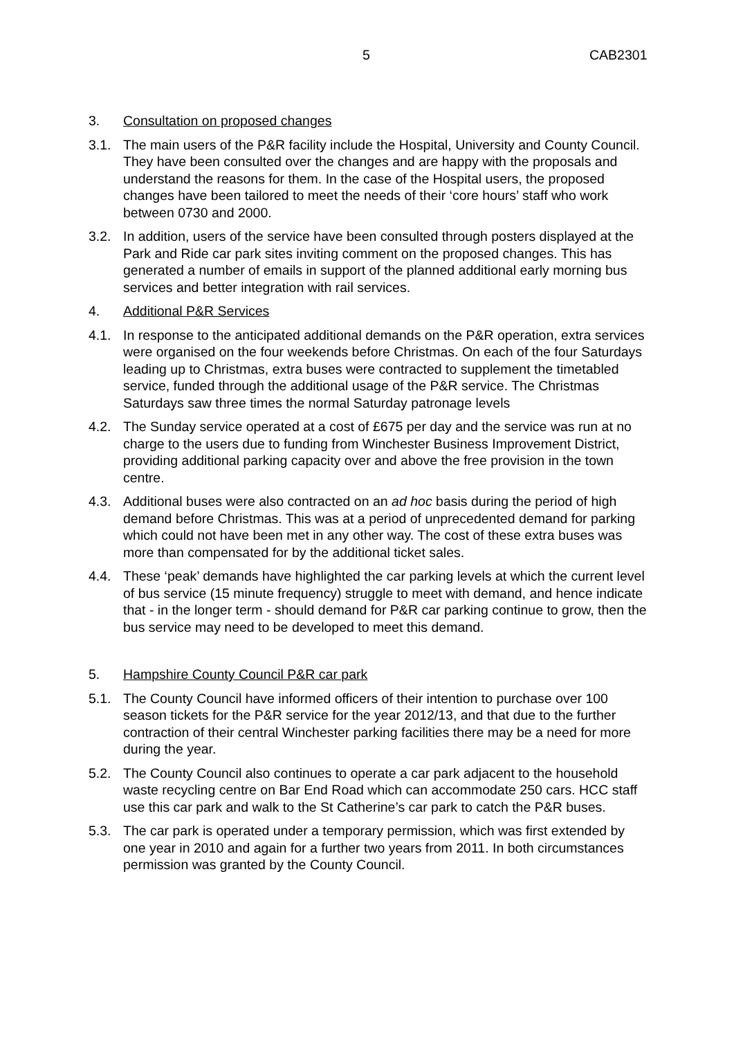5 CAB2301
3. Consultation on proposed changes
3.1. The main users of the P&R facility include the Hospital, University and County Council. They have been consulted over the changes and are happy with the proposals and understand the reasons for them. In the case of the Hospital users, the proposed changes have been tailored to meet the needs of their ‘core hours’ staff who work between 0730 and 2000.
3.2. In addition, users of the service have been consulted through posters displayed at the Park and Ride car park sites inviting comment on the proposed changes. This has generated a number of emails in support of the planned additional early morning bus services and better integration with rail services.
4. Additional P&R Services
4.1. In response to the anticipated additional demands on the P&R operation, extra services were organised on the four weekends before Christmas. On each of the four Saturdays leading up to Christmas, extra buses were contracted to supplement the timetabled service, funded through the additional usage of the P&R service. The Christmas Saturdays saw three times the normal Saturday patronage levels
4.2. The Sunday service operated at a cost of £675 per day and the service was run at no charge to the users due to funding from Winchester Business Improvement District, providing additional parking capacity over and above the free provision in the town centre.
4.3. Additional buses were also contracted on an ad hoc basis during the period of high demand before Christmas. This was at a period of unprecedented demand for parking which could not have been met in any other way. The cost of these extra buses was more than compensated for by the additional ticket sales.
4.4. These ‘peak’ demands have highlighted the car parking levels at which the current level of bus service (15 minute frequency) struggle to meet with demand, and hence indicate that - in the longer term - should demand for P&R car parking continue to grow, then the bus service may need to be developed to meet this demand.
5. Hampshire County Council P&R car park
5.1. The County Council have informed officers of their intention to purchase over 100 season tickets for the P&R service for the year 2012/13, and that due to the further contraction of their central Winchester parking facilities there may be a need for more during the year.
5.2. The County Council also continues to operate a car park adjacent to the household waste recycling centre on Bar End Road which can accommodate 250 cars. HCC staff use this car park and walk to the St Catherine’s car park to catch the P&R buses.
5.3. The car park is operated under a temporary permission, which was first extended by one year in 2010 and again for a further two years from 2011. In both circumstances permission was granted by the County Council.